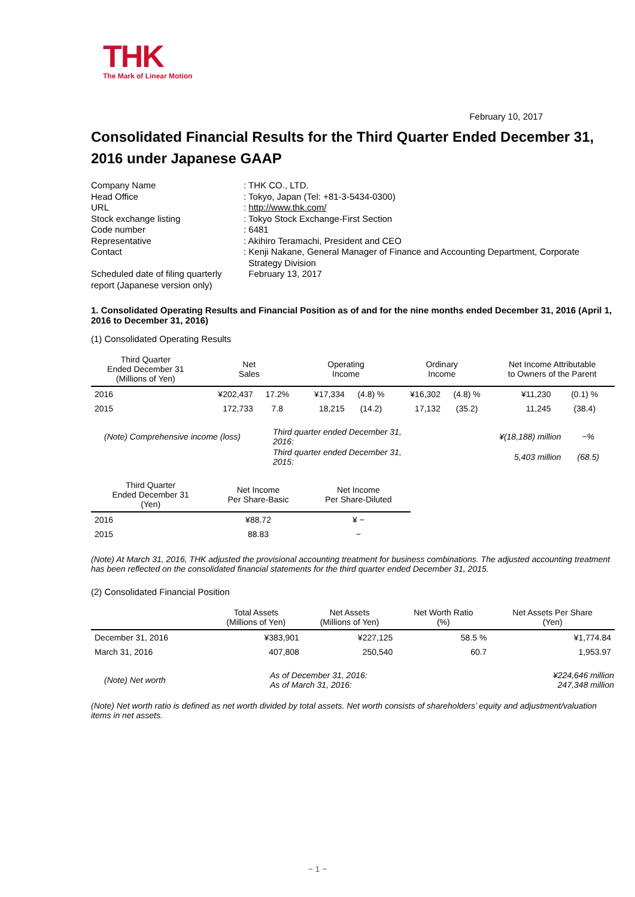THK
The Mark of Linear Motion
February 10, 2017
Consolidated Financial Results for the Third Quarter Ended December 31, 2016 under Japanese GAAP
| Company Name | : THK CO., LTD. |
| Head Office | : Tokyo, Japan (Tel: +81-3-5434-0300) |
| URL | : http://www.thk.com/ |
| Stock exchange listing | : Tokyo Stock Exchange-First Section |
| Code number | : 6481 |
| Representative | : Akihiro Teramachi, President and CEO |
| Contact | : Kenji Nakane, General Manager of Finance and Accounting Department, Corporate Strategy Division |
| Scheduled date of filing quarterly report (Japanese version only) | February 13, 2017 |
1. Consolidated Operating Results and Financial Position as of and for the nine months ended December 31, 2016 (April 1, 2016 to December 31, 2016)
(1) Consolidated Operating Results
| Third Quarter Ended December 31 (Millions of Yen) | Net Sales | | Operating Income | | Ordinary Income | | Net Income Attributable to Owners of the Parent | |
| --- | --- | --- | --- | --- | --- | --- | --- | --- |
| 2016 | ¥202,437 | 17.2% | ¥17,334 | (4.8) % | ¥16,302 | (4.8) % | ¥11,230 | (0.1) % |
| 2015 | 172,733 | 7.8 | 18,215 | (14.2) | 17,132 | (35.2) | 11,245 | (38.4) |
| (Note) Comprehensive income (loss) | Third quarter ended December 31, 2016: | ¥(18,188) million | −% |
| | Third quarter ended December 31, 2015: | 5,403 million | (68.5) |
| Third Quarter Ended December 31 (Yen) | Net Income Per Share-Basic | Net Income Per Share-Diluted |
| --- | --- | --- |
| 2016 | ¥88.72 | ¥ − |
| 2015 | 88.83 | − |
(Note) At March 31, 2016, THK adjusted the provisional accounting treatment for business combinations. The adjusted accounting treatment has been reflected on the consolidated financial statements for the third quarter ended December 31, 2015.
(2) Consolidated Financial Position
| | Total Assets (Millions of Yen) | Net Assets (Millions of Yen) | Net Worth Ratio (%) | Net Assets Per Share (Yen) |
| --- | --- | --- | --- | --- |
| December 31, 2016 | ¥383,901 | ¥227,125 | 58.5 % | ¥1,774.84 |
| March 31, 2016 | 407,808 | 250,540 | 60.7 | 1,953.97 |
| (Note) Net worth | As of December 31, 2016: As of March 31, 2016: | ¥224,646 million 247,348 million |
(Note) Net worth ratio is defined as net worth divided by total assets. Net worth consists of shareholders’ equity and adjustment/valuation items in net assets.
− 1 −